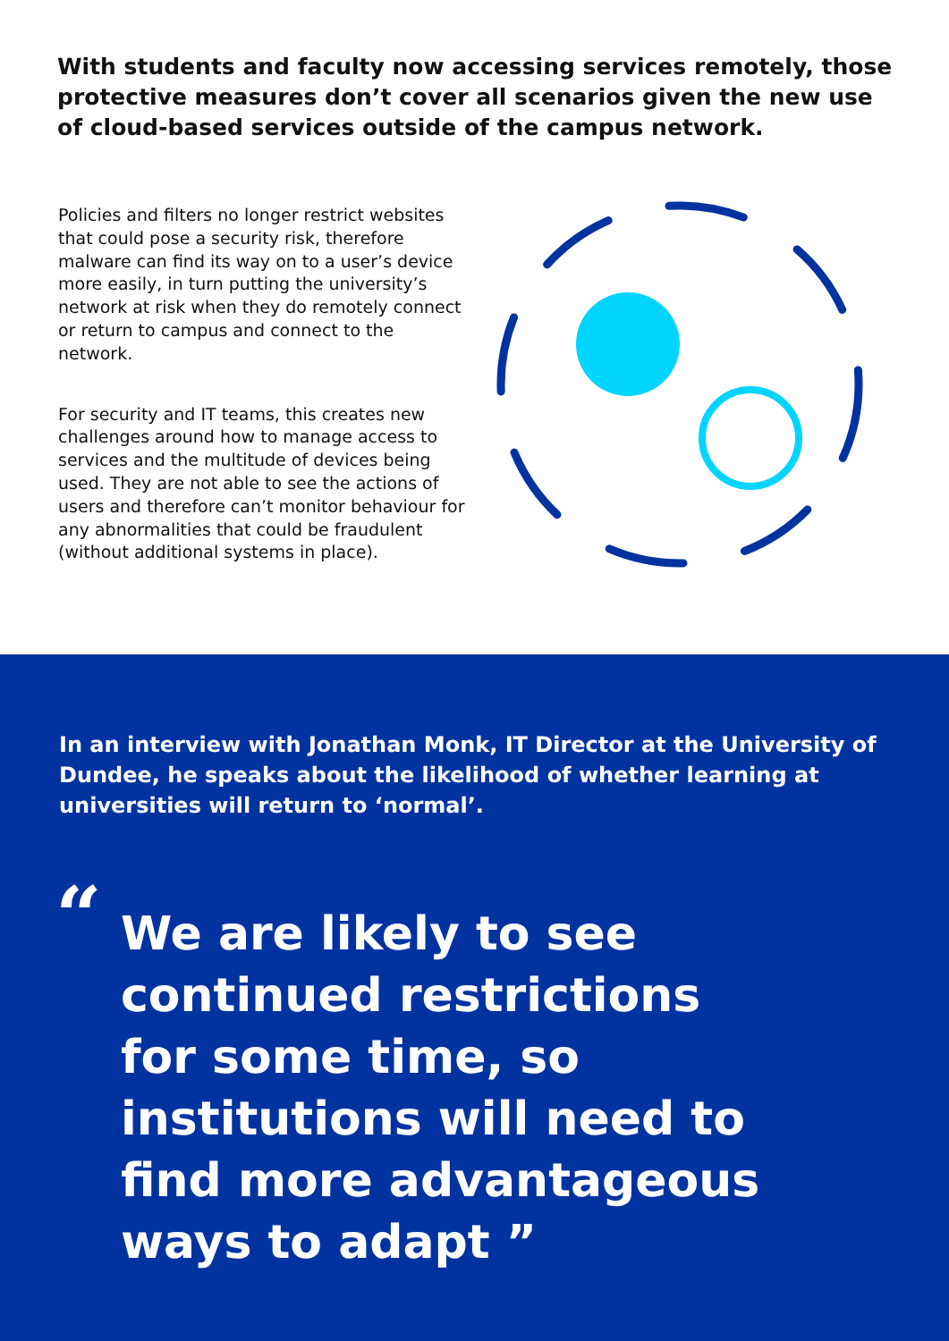With students and faculty now accessing services remotely, those protective measures don’t cover all scenarios given the new use of cloud-based services outside of the campus network.
Policies and filters no longer restrict websites that could pose a security risk, therefore malware can find its way on to a user’s device more easily, in turn putting the university’s network at risk when they do remotely connect or return to campus and connect to the network.
For security and IT teams, this creates new challenges around how to manage access to services and the multitude of devices being used. They are not able to see the actions of users and therefore can’t monitor behaviour for any abnormalities that could be fraudulent (without additional systems in place).
In an interview with Jonathan Monk, IT Director at the University of Dundee, he speaks about the likelihood of whether learning at universities will return to ‘normal’.
“We are likely to see continued restrictions for some time, so institutions will need to find more advantageous ways to adapt ”